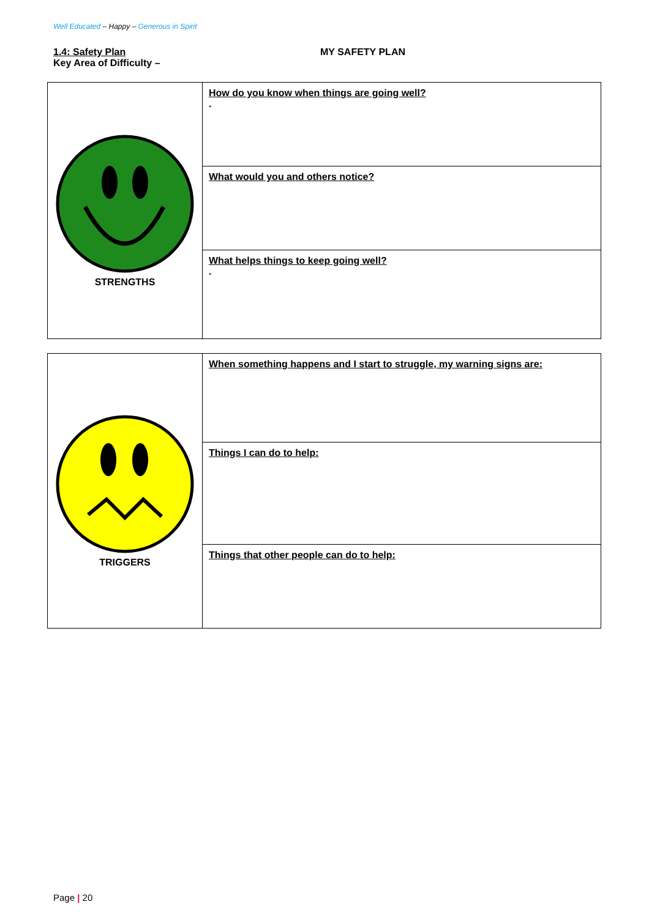Well Educated – Happy – Generous in Spirit
1.4: Safety Plan
Key Area of Difficulty –
MY SAFETY PLAN
| STRENGTHS | How do you know when things are going well? . |
| | What would you and others notice? |
| | What helps things to keep going well? . |
| TRIGGERS | When something happens and I start to struggle, my warning signs are: |
| | Things I can do to help: |
| | Things that other people can do to help: |
Page | 20